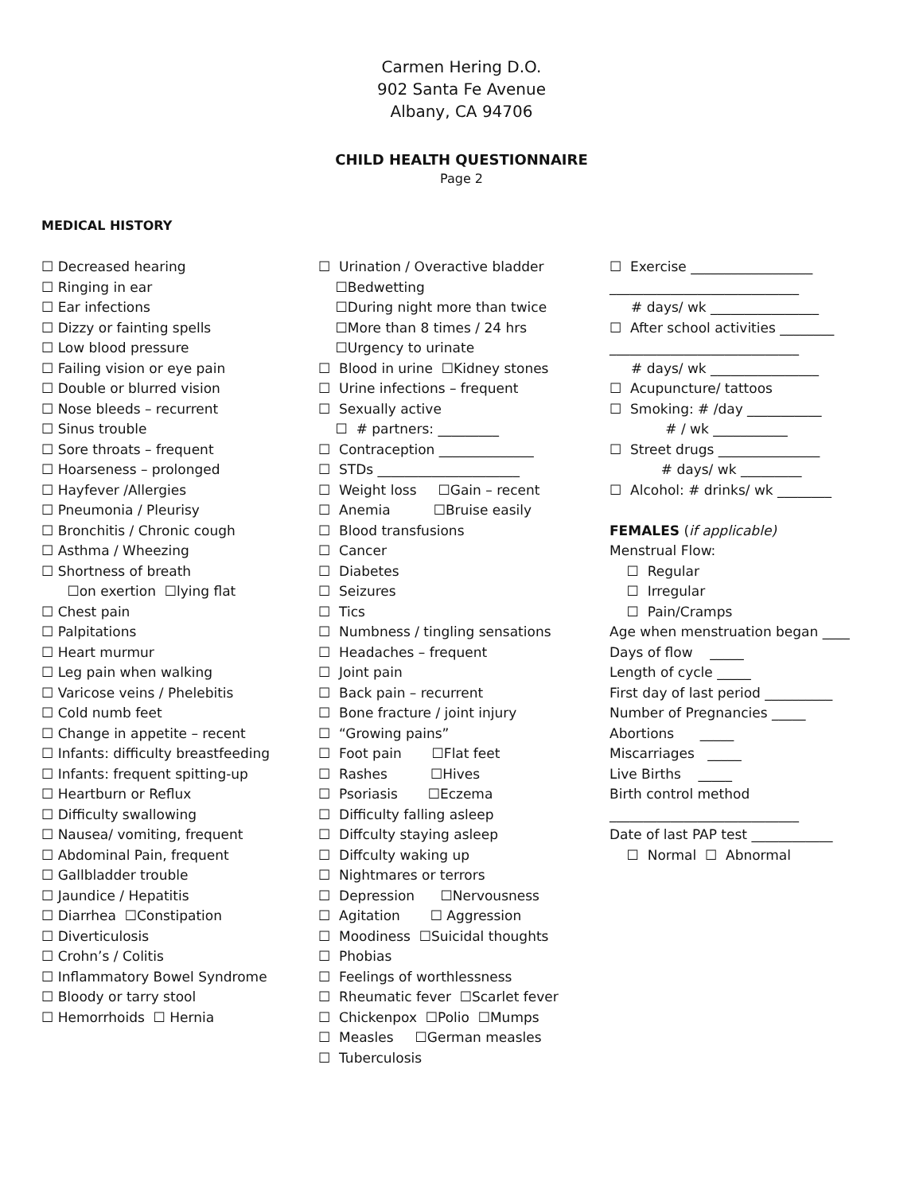Carmen Hering D.O.
902 Santa Fe Avenue
Albany, CA 94706
CHILD HEALTH QUESTIONNAIRE
Page 2
MEDICAL HISTORY
☐ Decreased hearing
☐ Ringing in ear
☐ Ear infections
☐ Dizzy or fainting spells
☐ Low blood pressure
☐ Failing vision or eye pain
☐ Double or blurred vision
☐ Nose bleeds – recurrent
☐ Sinus trouble
☐ Sore throats – frequent
☐ Hoarseness – prolonged
☐ Hayfever /Allergies
☐ Pneumonia / Pleurisy
☐ Bronchitis / Chronic cough
☐ Asthma / Wheezing
☐ Shortness of breath
☐on exertion ☐lying flat
☐ Chest pain
☐ Palpitations
☐ Heart murmur
☐ Leg pain when walking
☐ Varicose veins / Phelebitis
☐ Cold numb feet
☐ Change in appetite – recent
☐ Infants: difficulty breastfeeding
☐ Infants: frequent spitting-up
☐ Heartburn or Reflux
☐ Difficulty swallowing
☐ Nausea/ vomiting, frequent
☐ Abdominal Pain, frequent
☐ Gallbladder trouble
☐ Jaundice / Hepatitis
☐ Diarrhea ☐Constipation
☐ Diverticulosis
☐ Crohn’s / Colitis
☐ Inflammatory Bowel Syndrome
☐ Bloody or tarry stool
☐ Hemorrhoids ☐ Hernia
☐ Urination / Overactive bladder
☐Bedwetting
☐During night more than twice
☐More than 8 times / 24 hrs
☐Urgency to urinate
☐ Blood in urine ☐Kidney stones
☐ Urine infections – frequent
☐ Sexually active
☐ # partners: _________
☐ Contraception ______________
☐ STDs _____________________
☐ Weight loss ☐Gain – recent
☐ Anemia ☐Bruise easily
☐ Blood transfusions
☐ Cancer
☐ Diabetes
☐ Seizures
☐ Tics
☐ Numbness / tingling sensations
☐ Headaches – frequent
☐ Joint pain
☐ Back pain – recurrent
☐ Bone fracture / joint injury
☐ “Growing pains”
☐ Foot pain ☐Flat feet
☐ Rashes ☐Hives
☐ Psoriasis ☐Eczema
☐ Difficulty falling asleep
☐ Diffculty staying asleep
☐ Diffculty waking up
☐ Nightmares or terrors
☐ Depression ☐Nervousness
☐ Agitation ☐ Aggression
☐ Moodiness ☐Suicidal thoughts
☐ Phobias
☐ Feelings of worthlessness
☐ Rheumatic fever ☐Scarlet fever
☐ Chickenpox ☐Polio ☐Mumps
☐ Measles ☐German measles
☐ Tuberculosis
☐ Exercise __________________
____________________________
# days/ wk ________________
☐ After school activities ________
____________________________
# days/ wk ________________
☐ Acupuncture/ tattoos
☐ Smoking: # /day ___________
# / wk ___________
☐ Street drugs _______________
# days/ wk _________
☐ Alcohol: # drinks/ wk ________
FEMALES (if applicable)
Menstrual Flow:
☐ Regular
☐ Irregular
☐ Pain/Cramps
Age when menstruation began ____
Days of flow _____
Length of cycle _____
First day of last period __________
Number of Pregnancies _____
Abortions _____
Miscarriages _____
Live Births _____
Birth control method
____________________________
Date of last PAP test ____________
☐ Normal ☐ Abnormal